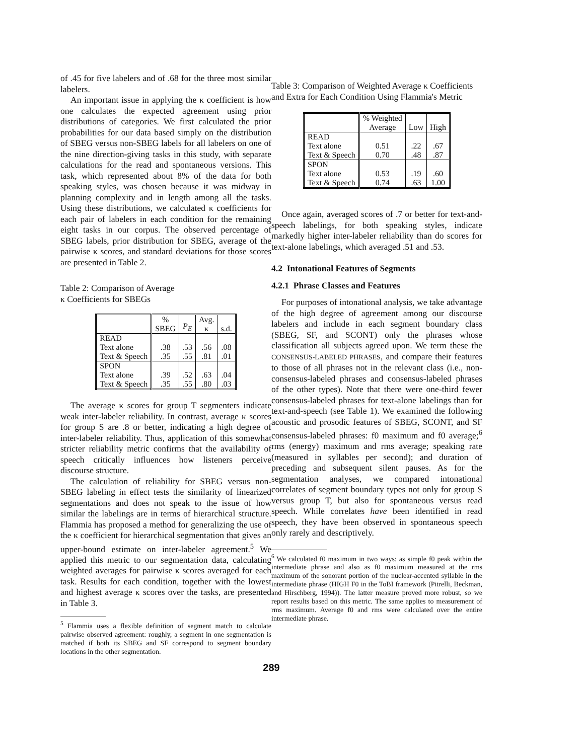of .45 for five labelers and of .68 for the three most similar labelers.
An important issue in applying the κ coefficient is how one calculates the expected agreement using prior distributions of categories. We first calculated the prior probabilities for our data based simply on the distribution of SBEG versus non-SBEG labels for all labelers on one of the nine direction-giving tasks in this study, with separate calculations for the read and spontaneous versions. This task, which represented about 8% of the data for both speaking styles, was chosen because it was midway in planning complexity and in length among all the tasks. Using these distributions, we calculated κ coefficients for each pair of labelers in each condition for the remaining eight tasks in our corpus. The observed percentage of SBEG labels, prior distribution for SBEG, average of the pairwise κ scores, and standard deviations for those scores are presented in Table 2.
Table 2: Comparison of Average
κ Coefficients for SBEGs
| | % SBEG | P<sub>E</sub> | Avg. κ | s.d. |
| --- | --- | --- | --- | --- |
| READ Text alone Text & Speech | .38 .35 | .53 .55 | .56 .81 | .08 .01 |
| SPON Text alone Text & Speech | .39 .35 | .52 .55 | .63 .80 | .04 .03 |
The average κ scores for group T segmenters indicate weak inter-labeler reliability. In contrast, average κ scores for group S are .8 or better, indicating a high degree of inter-labeler reliability. Thus, application of this somewhat stricter reliability metric confirms that the availability of speech critically influences how listeners perceive discourse structure.
The calculation of reliability for SBEG versus non-SBEG labeling in effect tests the similarity of linearized segmentations and does not speak to the issue of how similar the labelings are in terms of hierarchical structure. Flammia has proposed a method for generalizing the use of the κ coefficient for hierarchical segmentation that gives an upper-bound estimate on inter-labeler agreement.<sup>5</sup> We applied this metric to our segmentation data, calculating weighted averages for pairwise κ scores averaged for each task. Results for each condition, together with the lowest and highest average κ scores over the tasks, are presented in Table 3.
<sup>5</sup> Flammia uses a flexible definition of segment match to calculate pairwise observed agreement: roughly, a segment in one segmentation is matched if both its SBEG and SF correspond to segment boundary locations in the other segmentation.
Table 3: Comparison of Weighted Average κ Coefficients and Extra for Each Condition Using Flammia's Metric
| | % Weighted Average | Low | High |
| --- | --- | --- | --- |
| READ Text alone Text & Speech | 0.51 0.70 | .22 .48 | .67 .87 |
| SPON Text alone Text & Speech | 0.53 0.74 | .19 .63 | .60 1.00 |
Once again, averaged scores of .7 or better for text-and-speech labelings, for both speaking styles, indicate markedly higher inter-labeler reliability than do scores for text-alone labelings, which averaged .51 and .53.
4.2 Intonational Features of Segments
4.2.1 Phrase Classes and Features
For purposes of intonational analysis, we take advantage of the high degree of agreement among our discourse labelers and include in each segment boundary class (SBEG, SF, and SCONT) only the phrases whose classification all subjects agreed upon. We term these the CONSENSUS-LABELED PHRASES, and compare their features to those of all phrases not in the relevant class (i.e., non-consensus-labeled phrases and consensus-labeled phrases of the other types). Note that there were one-third fewer consensus-labeled phrases for text-alone labelings than for text-and-speech (see Table 1). We examined the following acoustic and prosodic features of SBEG, SCONT, and SF consensus-labeled phrases: f0 maximum and f0 average;<sup>6</sup> rms (energy) maximum and rms average; speaking rate (measured in syllables per second); and duration of preceding and subsequent silent pauses. As for the segmentation analyses, we compared intonational correlates of segment boundary types not only for group S versus group T, but also for spontaneous versus read speech. While correlates have been identified in read speech, they have been observed in spontaneous speech only rarely and descriptively.
<sup>6</sup> We calculated f0 maximum in two ways: as simple f0 peak within the intermediate phrase and also as f0 maximum measured at the rms maximum of the sonorant portion of the nuclear-accented syllable in the intermediate phrase (HIGH F0 in the ToBI framework (Pitrelli, Beckman, and Hirschberg, 1994)). The latter measure proved more robust, so we report results based on this metric. The same applies to measurement of rms maximum. Average f0 and rms were calculated over the entire intermediate phrase.
289